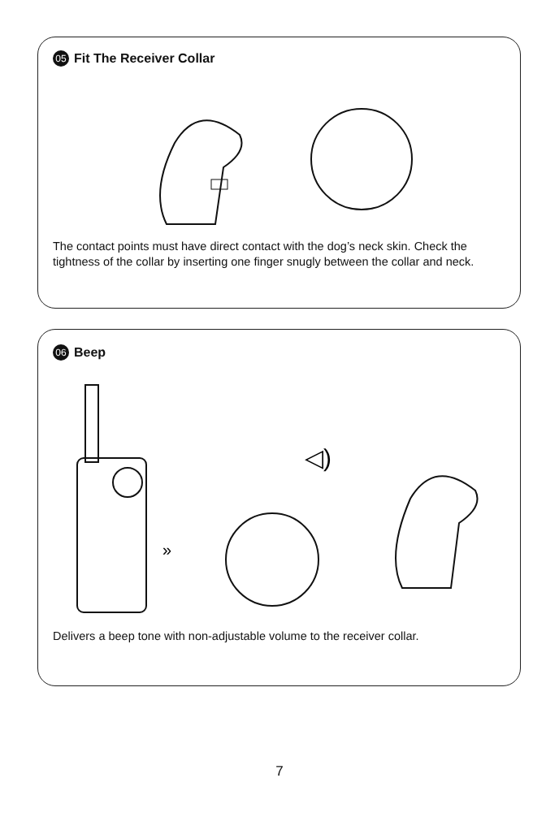05 Fit The Receiver Collar
The contact points must have direct contact with the dog’s neck skin. Check the tightness of the collar by inserting one finger snugly between the collar and neck.
06 Beep
»
◁)
Delivers a beep tone with non-adjustable volume to the receiver collar.
7